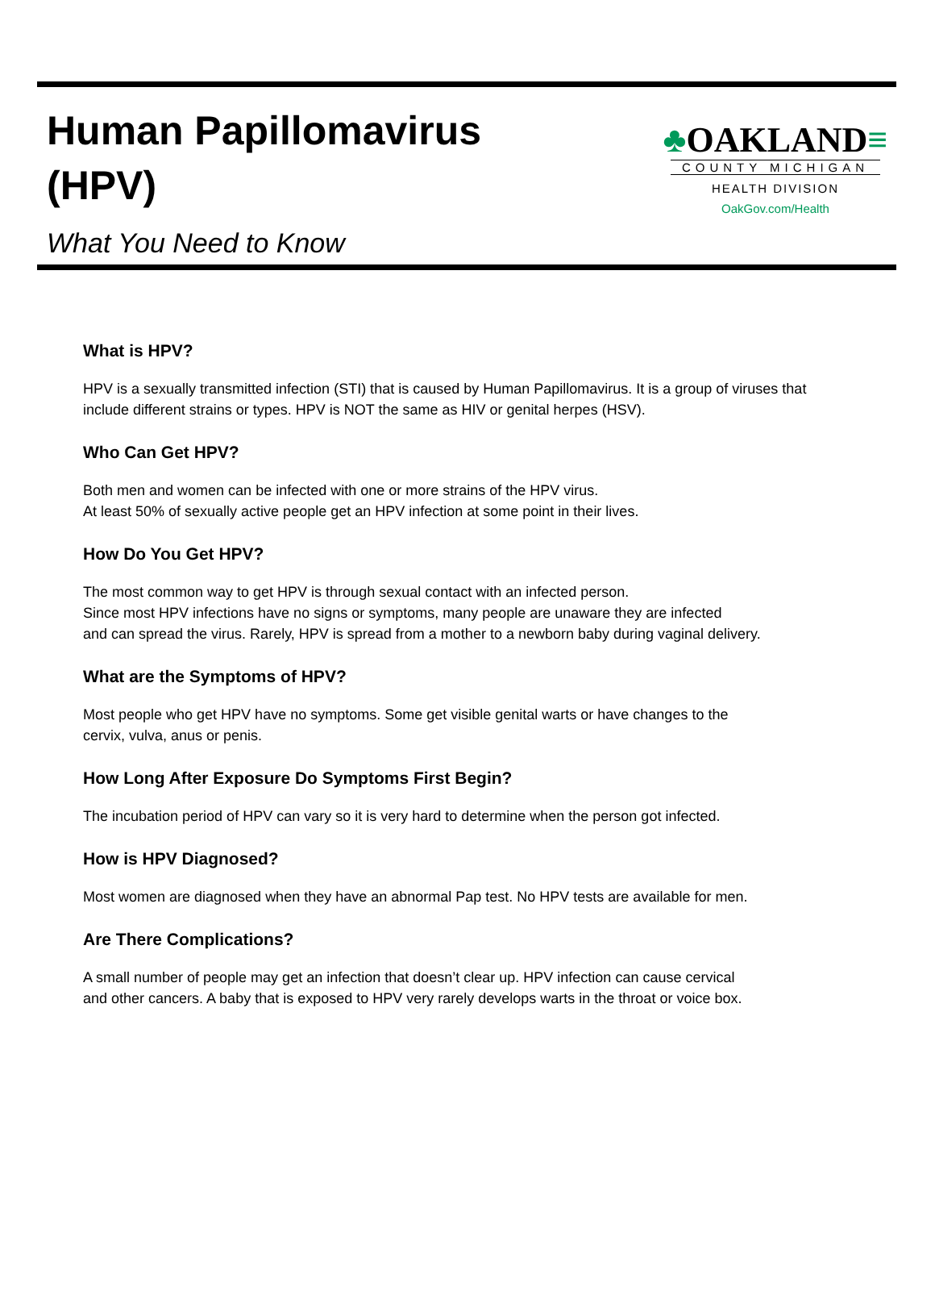Human Papillomavirus
(HPV)
What You Need to Know
♣OAKLAND≡
COUNTY MICHIGAN
HEALTH DIVISION
OakGov.com/Health
What is HPV?
HPV is a sexually transmitted infection (STI) that is caused by Human Papillomavirus. It is a group of viruses that include different strains or types. HPV is NOT the same as HIV or genital herpes (HSV).
Who Can Get HPV?
Both men and women can be infected with one or more strains of the HPV virus.
At least 50% of sexually active people get an HPV infection at some point in their lives.
How Do You Get HPV?
The most common way to get HPV is through sexual contact with an infected person.
Since most HPV infections have no signs or symptoms, many people are unaware they are infected
and can spread the virus. Rarely, HPV is spread from a mother to a newborn baby during vaginal delivery.
What are the Symptoms of HPV?
Most people who get HPV have no symptoms. Some get visible genital warts or have changes to the
cervix, vulva, anus or penis.
How Long After Exposure Do Symptoms First Begin?
The incubation period of HPV can vary so it is very hard to determine when the person got infected.
How is HPV Diagnosed?
Most women are diagnosed when they have an abnormal Pap test. No HPV tests are available for men.
Are There Complications?
A small number of people may get an infection that doesn’t clear up. HPV infection can cause cervical
and other cancers. A baby that is exposed to HPV very rarely develops warts in the throat or voice box.